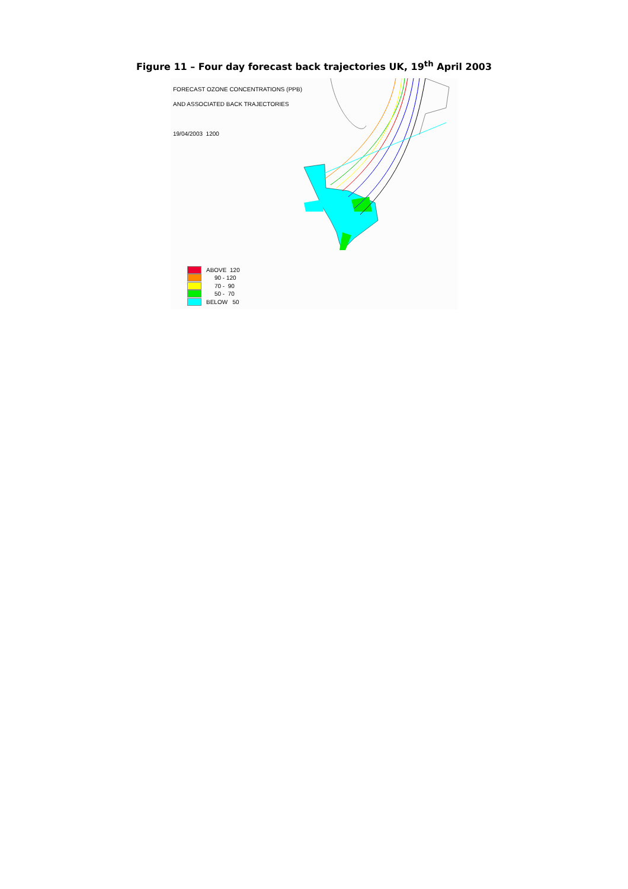Figure 11 – Four day forecast back trajectories UK, 19<sup>th</sup> April 2003
FORECAST OZONE CONCENTRATIONS (PPB)
AND ASSOCIATED BACK TRAJECTORIES
19/04/2003 1200
ABOVE 120
90 - 120
70 - 90
50 - 70
BELOW 50